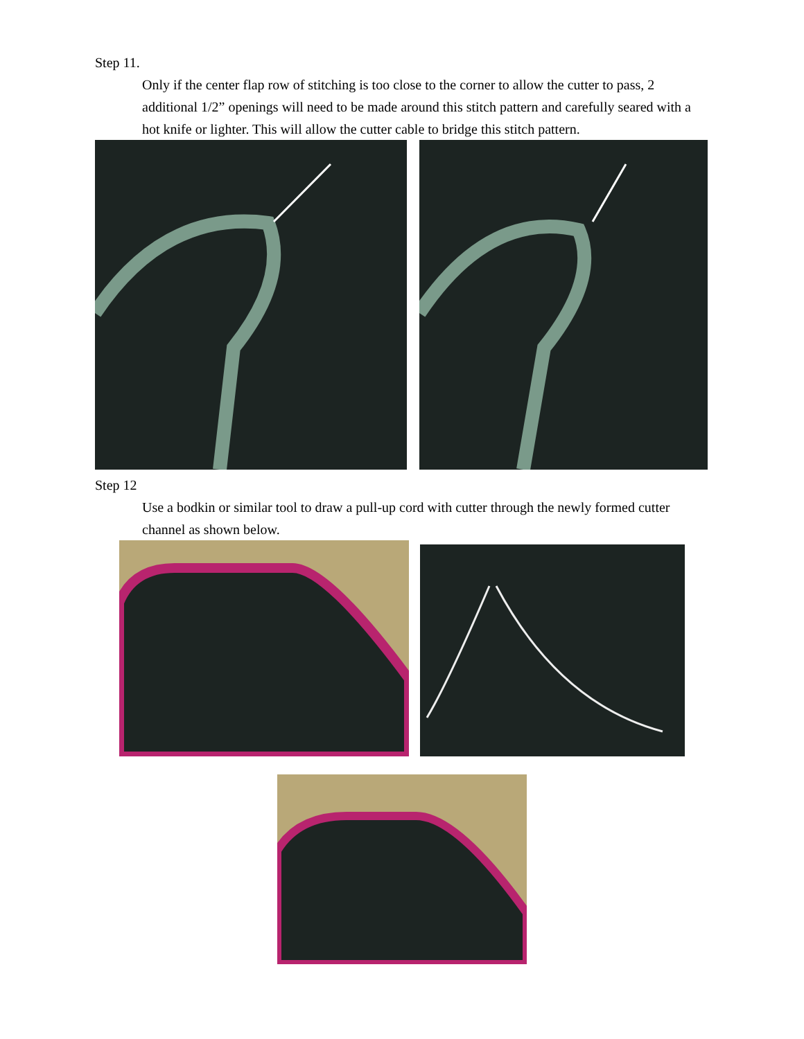Step 11.
Only if the center flap row of stitching is too close to the corner to allow the cutter to pass, 2 additional 1/2” openings will need to be made around this stitch pattern and carefully seared with a hot knife or lighter. This will allow the cutter cable to bridge this stitch pattern.
Step 12
Use a bodkin or similar tool to draw a pull-up cord with cutter through the newly formed cutter channel as shown below.